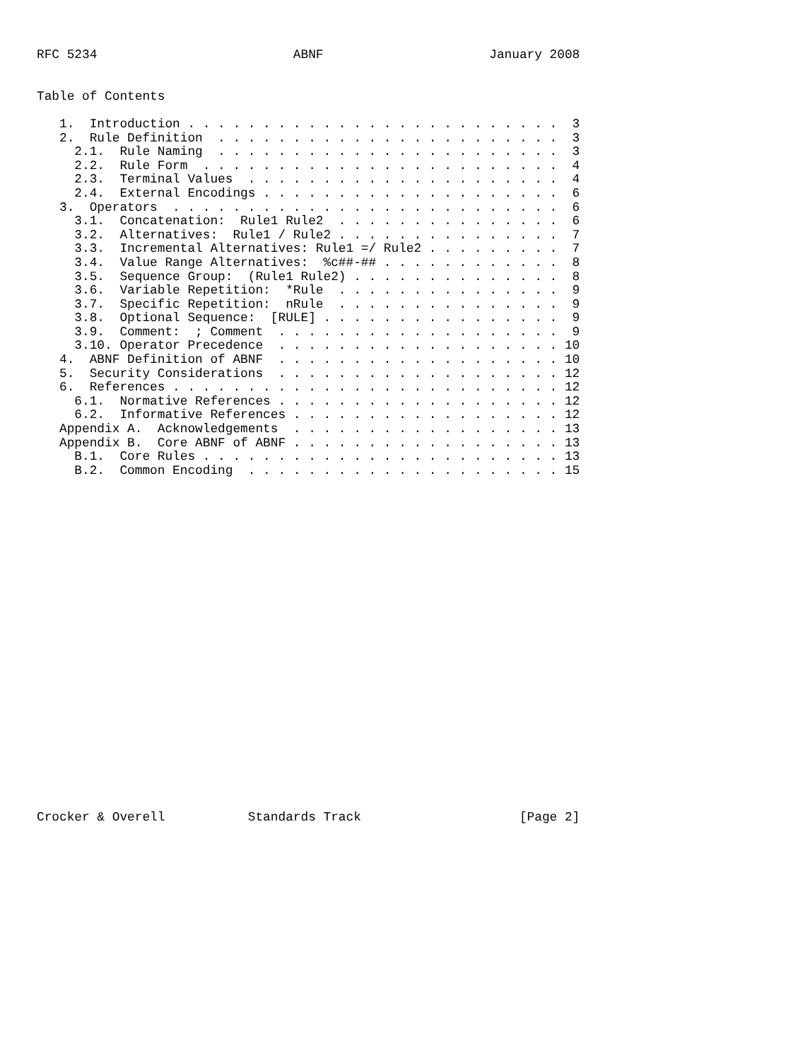RFC 5234                          ABNF                      January 2008


Table of Contents

   1.  Introduction . . . . . . . . . . . . . . . . . . . . . . . . .  3
   2.  Rule Definition  . . . . . . . . . . . . . . . . . . . . . . .  3
     2.1.  Rule Naming  . . . . . . . . . . . . . . . . . . . . . . .  3
     2.2.  Rule Form  . . . . . . . . . . . . . . . . . . . . . . . .  4
     2.3.  Terminal Values  . . . . . . . . . . . . . . . . . . . . .  4
     2.4.  External Encodings . . . . . . . . . . . . . . . . . . . .  6
   3.  Operators  . . . . . . . . . . . . . . . . . . . . . . . . . .  6
     3.1.  Concatenation:  Rule1 Rule2  . . . . . . . . . . . . . . .  6
     3.2.  Alternatives:  Rule1 / Rule2 . . . . . . . . . . . . . . .  7
     3.3.  Incremental Alternatives: Rule1 =/ Rule2 . . . . . . . . .  7
     3.4.  Value Range Alternatives:  %c##-## . . . . . . . . . . . .  8
     3.5.  Sequence Group:  (Rule1 Rule2) . . . . . . . . . . . . . .  8
     3.6.  Variable Repetition:  *Rule  . . . . . . . . . . . . . . .  9
     3.7.  Specific Repetition:  nRule  . . . . . . . . . . . . . . .  9
     3.8.  Optional Sequence:  [RULE] . . . . . . . . . . . . . . . .  9
     3.9.  Comment:  ; Comment  . . . . . . . . . . . . . . . . . . .  9
     3.10. Operator Precedence  . . . . . . . . . . . . . . . . . . . 10
   4.  ABNF Definition of ABNF  . . . . . . . . . . . . . . . . . . . 10
   5.  Security Considerations  . . . . . . . . . . . . . . . . . . . 12
   6.  References . . . . . . . . . . . . . . . . . . . . . . . . . . 12
     6.1.  Normative References . . . . . . . . . . . . . . . . . . . 12
     6.2.  Informative References . . . . . . . . . . . . . . . . . . 12
   Appendix A.  Acknowledgements  . . . . . . . . . . . . . . . . . . 13
   Appendix B.  Core ABNF of ABNF . . . . . . . . . . . . . . . . . . 13
     B.1.  Core Rules . . . . . . . . . . . . . . . . . . . . . . . . 13
     B.2.  Common Encoding  . . . . . . . . . . . . . . . . . . . . . 15
























Crocker & Overell           Standards Track                     [Page 2]